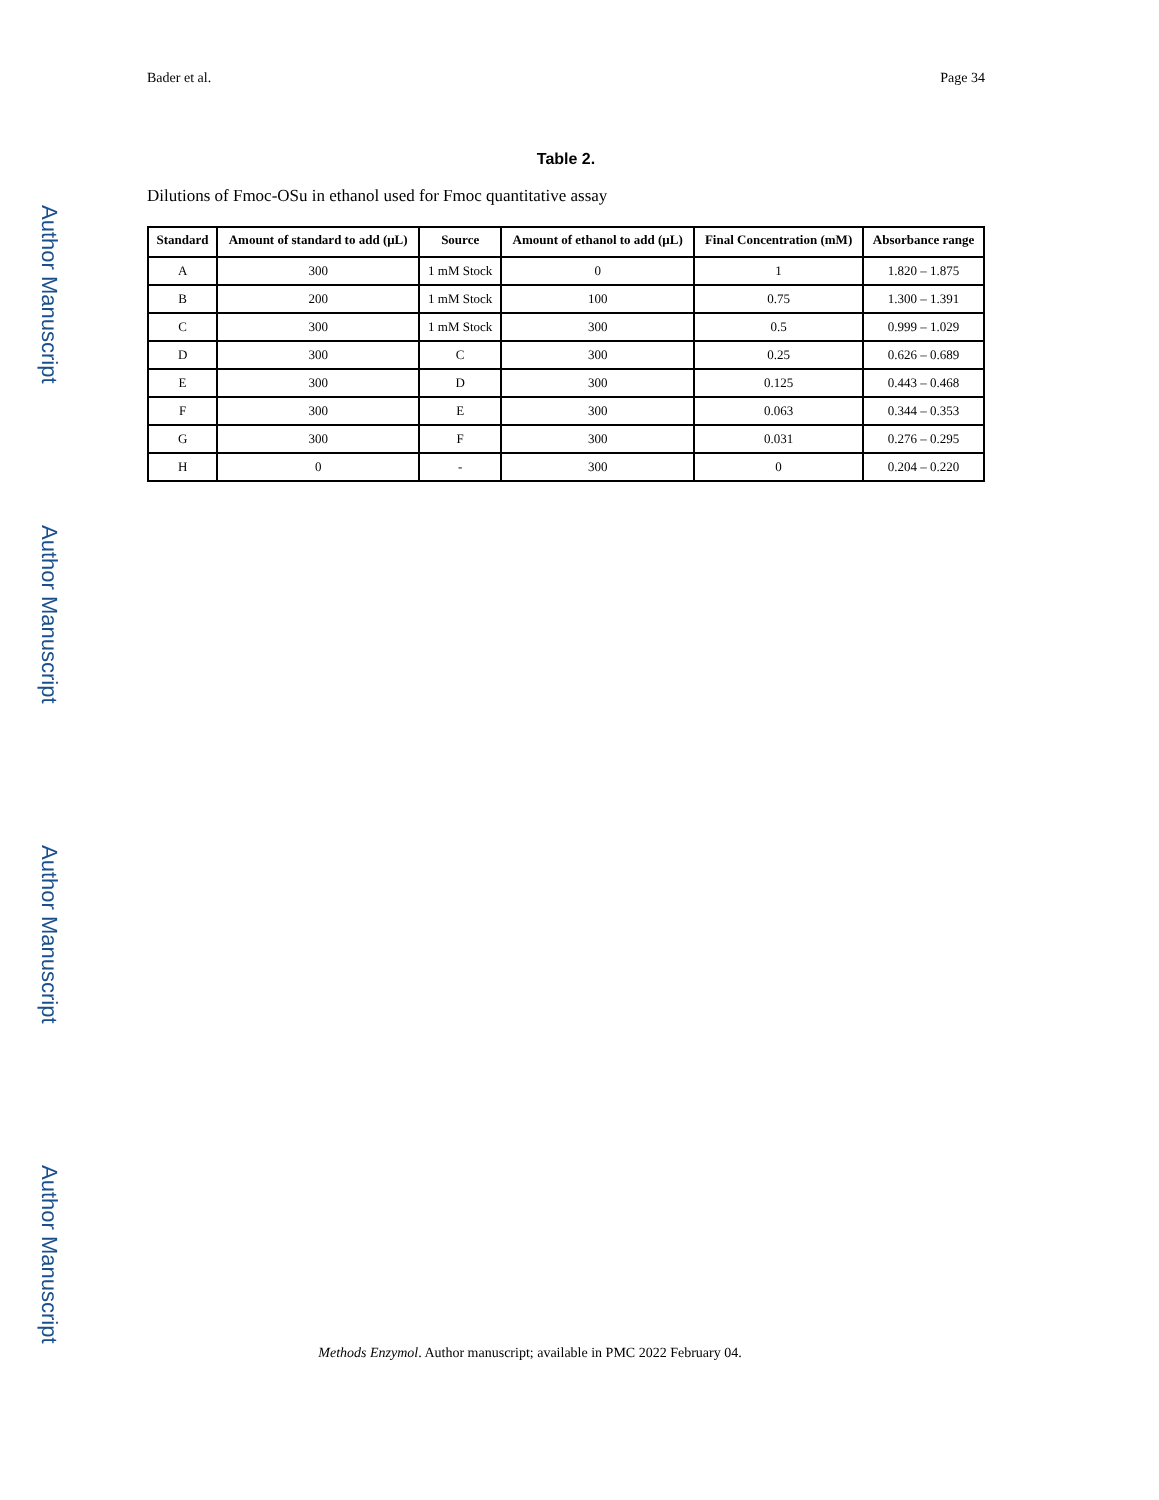Author Manuscript
Author Manuscript
Author Manuscript
Author Manuscript
Bader et al. Page 34
Table 2.
Dilutions of Fmoc-OSu in ethanol used for Fmoc quantitative assay
| Standard | Amount of standard to add (μL) | Source | Amount of ethanol to add (μL) | Final Concentration (mM) | Absorbance range |
| --- | --- | --- | --- | --- | --- |
| A | 300 | 1 mM Stock | 0 | 1 | 1.820 – 1.875 |
| B | 200 | 1 mM Stock | 100 | 0.75 | 1.300 – 1.391 |
| C | 300 | 1 mM Stock | 300 | 0.5 | 0.999 – 1.029 |
| D | 300 | C | 300 | 0.25 | 0.626 – 0.689 |
| E | 300 | D | 300 | 0.125 | 0.443 – 0.468 |
| F | 300 | E | 300 | 0.063 | 0.344 – 0.353 |
| G | 300 | F | 300 | 0.031 | 0.276 – 0.295 |
| H | 0 | - | 300 | 0 | 0.204 – 0.220 |
Methods Enzymol. Author manuscript; available in PMC 2022 February 04.